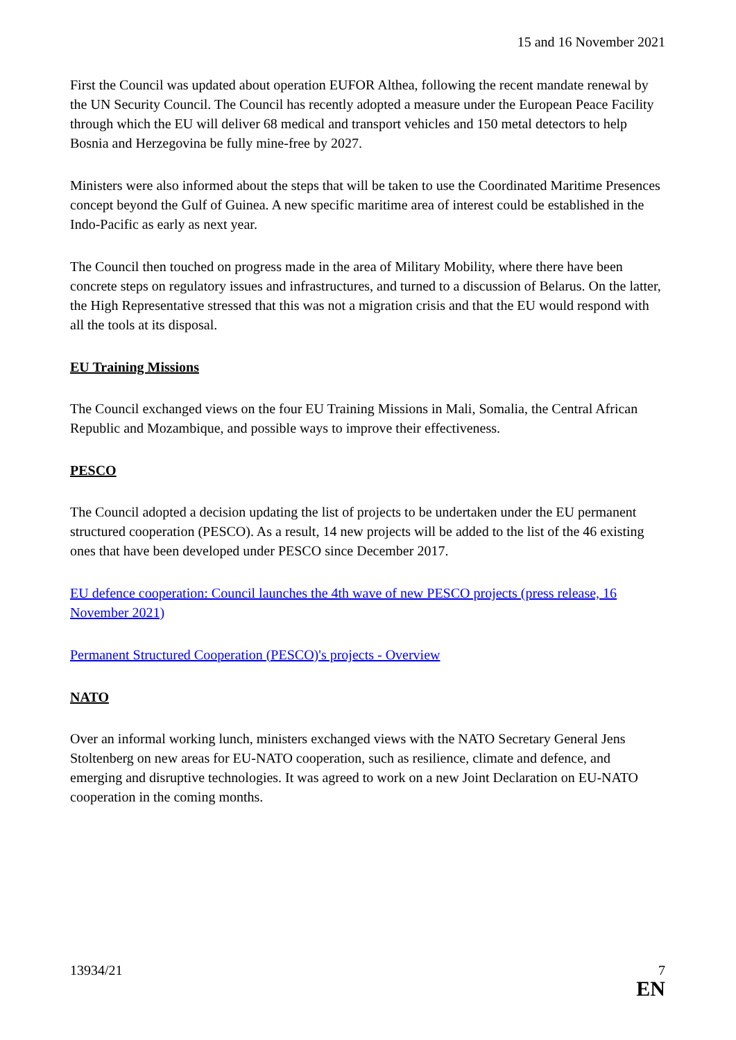15 and 16 November 2021
First the Council was updated about operation EUFOR Althea, following the recent mandate renewal by the UN Security Council. The Council has recently adopted a measure under the European Peace Facility through which the EU will deliver 68 medical and transport vehicles and 150 metal detectors to help Bosnia and Herzegovina be fully mine-free by 2027.
Ministers were also informed about the steps that will be taken to use the Coordinated Maritime Presences concept beyond the Gulf of Guinea. A new specific maritime area of interest could be established in the Indo-Pacific as early as next year.
The Council then touched on progress made in the area of Military Mobility, where there have been concrete steps on regulatory issues and infrastructures, and turned to a discussion of Belarus. On the latter, the High Representative stressed that this was not a migration crisis and that the EU would respond with all the tools at its disposal.
EU Training Missions
The Council exchanged views on the four EU Training Missions in Mali, Somalia, the Central African Republic and Mozambique, and possible ways to improve their effectiveness.
PESCO
The Council adopted a decision updating the list of projects to be undertaken under the EU permanent structured cooperation (PESCO). As a result, 14 new projects will be added to the list of the 46 existing ones that have been developed under PESCO since December 2017.
EU defence cooperation: Council launches the 4th wave of new PESCO projects (press release, 16 November 2021)
Permanent Structured Cooperation (PESCO)'s projects - Overview
NATO
Over an informal working lunch, ministers exchanged views with the NATO Secretary General Jens Stoltenberg on new areas for EU-NATO cooperation, such as resilience, climate and defence, and emerging and disruptive technologies. It was agreed to work on a new Joint Declaration on EU-NATO cooperation in the coming months.
13934/21 7
EN